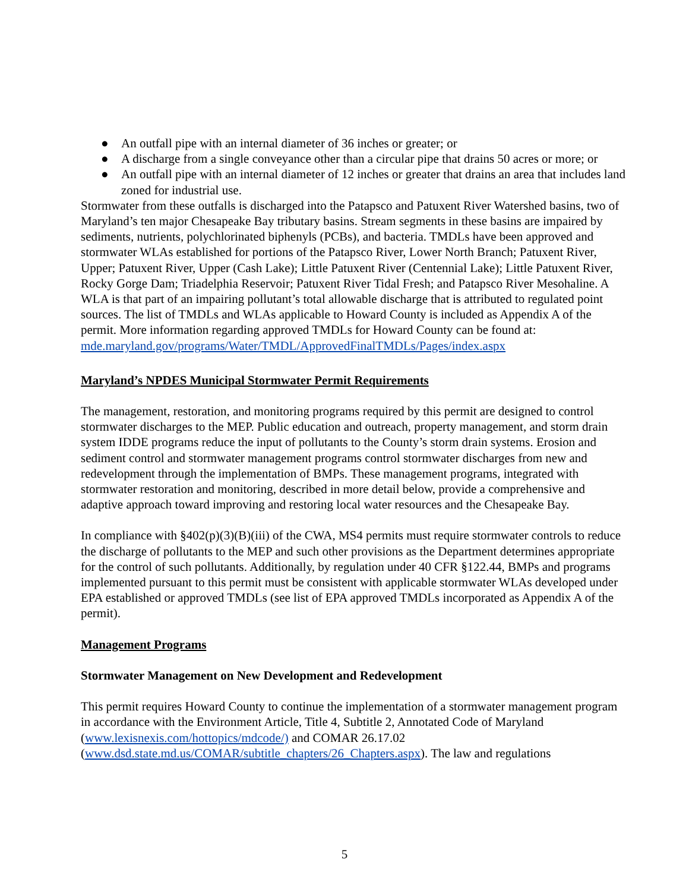● An outfall pipe with an internal diameter of 36 inches or greater; or
● A discharge from a single conveyance other than a circular pipe that drains 50 acres or more; or
● An outfall pipe with an internal diameter of 12 inches or greater that drains an area that includes land zoned for industrial use.
Stormwater from these outfalls is discharged into the Patapsco and Patuxent River Watershed basins, two of Maryland’s ten major Chesapeake Bay tributary basins. Stream segments in these basins are impaired by sediments, nutrients, polychlorinated biphenyls (PCBs), and bacteria. TMDLs have been approved and stormwater WLAs established for portions of the Patapsco River, Lower North Branch; Patuxent River, Upper; Patuxent River, Upper (Cash Lake); Little Patuxent River (Centennial Lake); Little Patuxent River, Rocky Gorge Dam; Triadelphia Reservoir; Patuxent River Tidal Fresh; and Patapsco River Mesohaline. A WLA is that part of an impairing pollutant’s total allowable discharge that is attributed to regulated point sources. The list of TMDLs and WLAs applicable to Howard County is included as Appendix A of the permit. More information regarding approved TMDLs for Howard County can be found at: mde.maryland.gov/programs/Water/TMDL/ApprovedFinalTMDLs/Pages/index.aspx
Maryland’s NPDES Municipal Stormwater Permit Requirements
The management, restoration, and monitoring programs required by this permit are designed to control stormwater discharges to the MEP. Public education and outreach, property management, and storm drain system IDDE programs reduce the input of pollutants to the County’s storm drain systems. Erosion and sediment control and stormwater management programs control stormwater discharges from new and redevelopment through the implementation of BMPs. These management programs, integrated with stormwater restoration and monitoring, described in more detail below, provide a comprehensive and adaptive approach toward improving and restoring local water resources and the Chesapeake Bay.
In compliance with §402(p)(3)(B)(iii) of the CWA, MS4 permits must require stormwater controls to reduce the discharge of pollutants to the MEP and such other provisions as the Department determines appropriate for the control of such pollutants. Additionally, by regulation under 40 CFR §122.44, BMPs and programs implemented pursuant to this permit must be consistent with applicable stormwater WLAs developed under EPA established or approved TMDLs (see list of EPA approved TMDLs incorporated as Appendix A of the permit).
Management Programs
Stormwater Management on New Development and Redevelopment
This permit requires Howard County to continue the implementation of a stormwater management program in accordance with the Environment Article, Title 4, Subtitle 2, Annotated Code of Maryland (www.lexisnexis.com/hottopics/mdcode/) and COMAR 26.17.02 (www.dsd.state.md.us/COMAR/subtitle_chapters/26_Chapters.aspx). The law and regulations
5